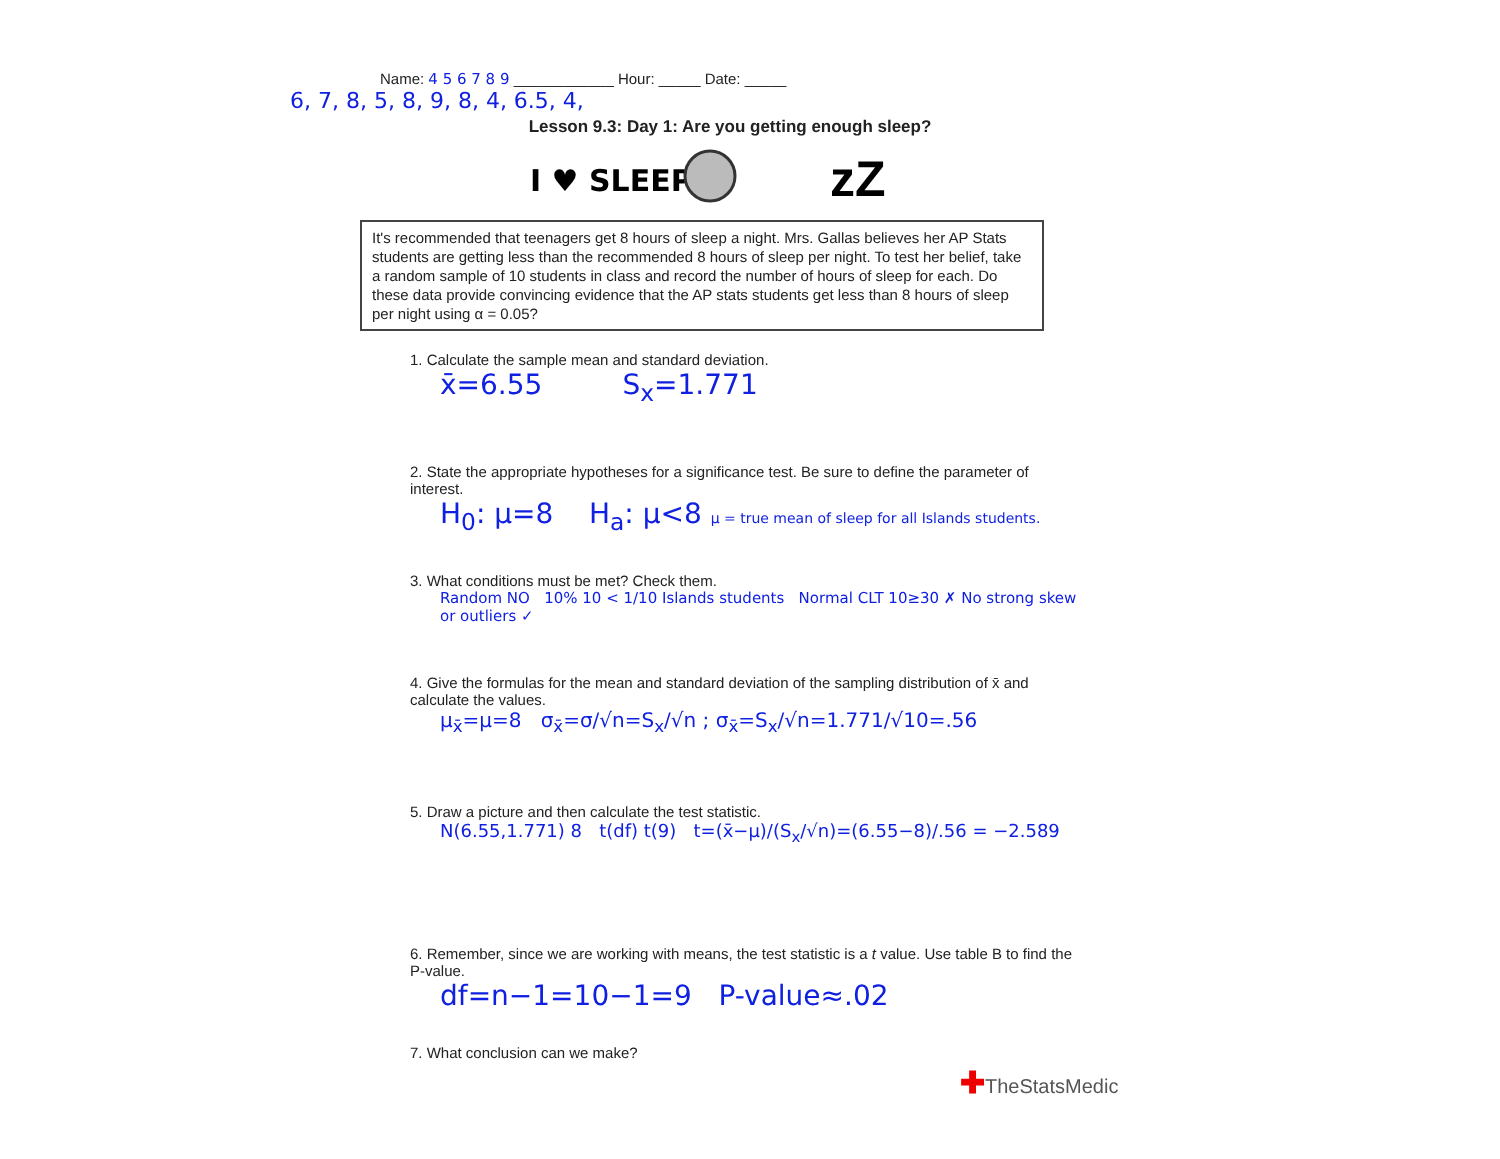Name: 4 5 6 7 8 9 ____________ Hour: _____ Date: _____
6, 7, 8, 5, 8, 9, 8, 4, 6.5, 4,
Lesson 9.3: Day 1: Are you getting enough sleep?
I ♥ SLEEP
zZ
It's recommended that teenagers get 8 hours of sleep a night. Mrs. Gallas believes her AP Stats students are getting less than the recommended 8 hours of sleep per night. To test her belief, take a random sample of 10 students in class and record the number of hours of sleep for each. Do these data provide convincing evidence that the AP stats students get less than 8 hours of sleep per night using α = 0.05?
1. Calculate the sample mean and standard deviation.
x̄=6.55 S<sub>x</sub>=1.771
2. State the appropriate hypotheses for a significance test. Be sure to define the parameter of interest.
H<sub>0</sub>: μ=8 H<sub>a</sub>: μ<8 μ = true mean of sleep for all Islands students.
3. What conditions must be met? Check them.
Random NO 10% 10 < 1/10 Islands students Normal CLT 10≥30 ✗ No strong skew or outliers ✓
4. Give the formulas for the mean and standard deviation of the sampling distribution of x̄ and calculate the values.
μ<sub>x̄</sub>=μ=8 σ<sub>x̄</sub>=σ/√n=S<sub>x</sub>/√n ; σ<sub>x̄</sub>=S<sub>x</sub>/√n=1.771/√10=.56
5. Draw a picture and then calculate the test statistic.
N(6.55,1.771) 8 t(df) t(9) t=(x̄−μ)/(S<sub>x</sub>/√n)=(6.55−8)/.56 = −2.589
6. Remember, since we are working with means, the test statistic is a t value. Use table B to find the P-value.
df=n−1=10−1=9 P-value≈.02
7. What conclusion can we make?
✚TheStatsMedic